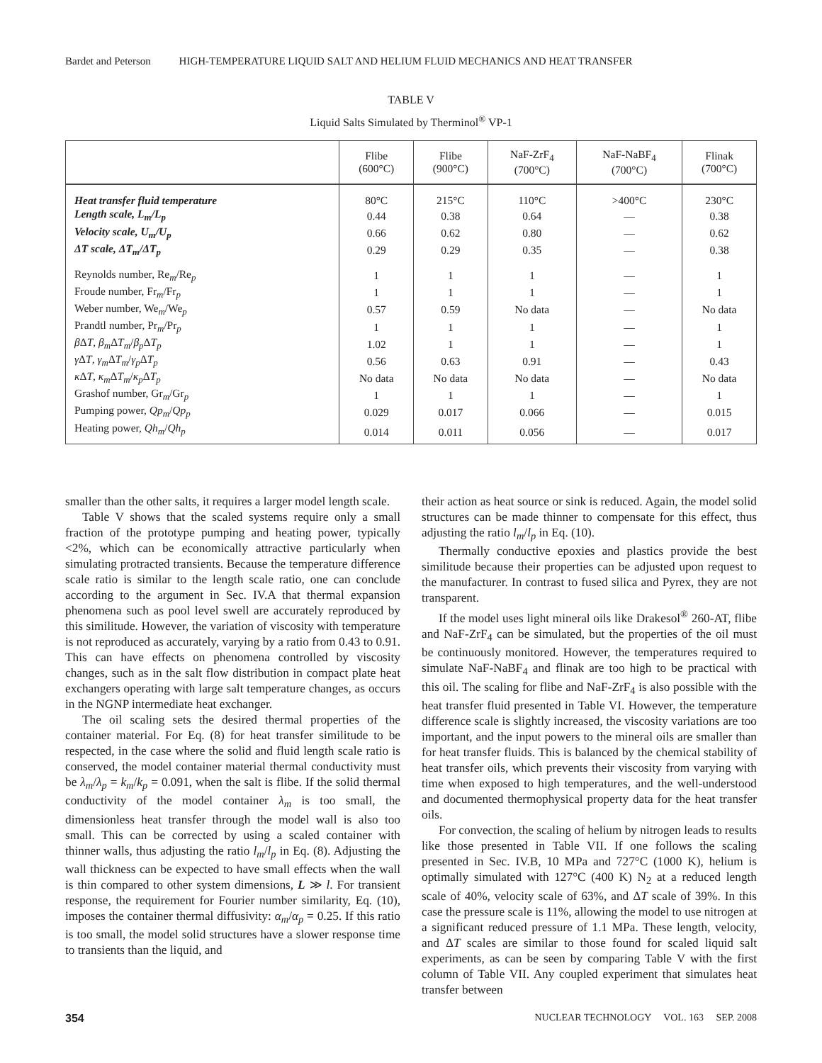Bardet and Peterson HIGH-TEMPERATURE LIQUID SALT AND HELIUM FLUID MECHANICS AND HEAT TRANSFER
TABLE V
Liquid Salts Simulated by Therminol<sup>®</sup> VP-1
| | Flibe (600°C) | Flibe (900°C) | NaF-ZrF<sub>4</sub> (700°C) | NaF-NaBF<sub>4</sub> (700°C) | Flinak (700°C) |
| --- | --- | --- | --- | --- | --- |
| Heat transfer fluid temperature | 80°C | 215°C | 110°C | >400°C | 230°C |
| Length scale, L<sub>m</sub>/L<sub>p</sub> | 0.44 | 0.38 | 0.64 | — | 0.38 |
| Velocity scale, U<sub>m</sub>/U<sub>p</sub> | 0.66 | 0.62 | 0.80 | — | 0.62 |
| ΔT scale, ΔT<sub>m</sub>/ΔT<sub>p</sub> | 0.29 | 0.29 | 0.35 | — | 0.38 |
| Reynolds number, Re<sub>m</sub>/Re<sub>p</sub> | 1 | 1 | 1 | — | 1 |
| Froude number, Fr<sub>m</sub>/Fr<sub>p</sub> | 1 | 1 | 1 | — | 1 |
| Weber number, We<sub>m</sub>/We<sub>p</sub> | 0.57 | 0.59 | No data | — | No data |
| Prandtl number, Pr<sub>m</sub>/Pr<sub>p</sub> | 1 | 1 | 1 | — | 1 |
| β Δ T , β<sub>m</sub> Δ T<sub>m</sub> / β<sub>p</sub> Δ T<sub>p</sub> | 1.02 | 1 | 1 | — | 1 |
| γ Δ T , γ<sub>m</sub> Δ T<sub>m</sub> / γ<sub>p</sub> Δ T<sub>p</sub> | 0.56 | 0.63 | 0.91 | — | 0.43 |
| κ Δ T , κ<sub>m</sub> Δ T<sub>m</sub> / κ<sub>p</sub> Δ T<sub>p</sub> | No data | No data | No data | — | No data |
| Grashof number, Gr<sub>m</sub>/Gr<sub>p</sub> | 1 | 1 | 1 | — | 1 |
| Pumping power, Qp<sub>m</sub> / Qp<sub>p</sub> | 0.029 | 0.017 | 0.066 | — | 0.015 |
| Heating power, Qh<sub>m</sub> / Qh<sub>p</sub> | 0.014 | 0.011 | 0.056 | — | 0.017 |
smaller than the other salts, it requires a larger model length scale.
Table V shows that the scaled systems require only a small fraction of the prototype pumping and heating power, typically <2%, which can be economically attractive particularly when simulating protracted transients. Because the temperature difference scale ratio is similar to the length scale ratio, one can conclude according to the argument in Sec. IV.A that thermal expansion phenomena such as pool level swell are accurately reproduced by this similitude. However, the variation of viscosity with temperature is not reproduced as accurately, varying by a ratio from 0.43 to 0.91. This can have effects on phenomena controlled by viscosity changes, such as in the salt flow distribution in compact plate heat exchangers operating with large salt temperature changes, as occurs in the NGNP intermediate heat exchanger.
The oil scaling sets the desired thermal properties of the container material. For Eq. (8) for heat transfer similitude to be respected, in the case where the solid and fluid length scale ratio is conserved, the model container material thermal conductivity must be λ<sub>m</sub>/λ<sub>p</sub> = k<sub>m</sub>/k<sub>p</sub> = 0.091, when the salt is flibe. If the solid thermal conductivity of the model container λ<sub>m</sub> is too small, the dimensionless heat transfer through the model wall is also too small. This can be corrected by using a scaled container with thinner walls, thus adjusting the ratio l<sub>m</sub>/l<sub>p</sub> in Eq. (8). Adjusting the wall thickness can be expected to have small effects when the wall is thin compared to other system dimensions, L ≫ l. For transient response, the requirement for Fourier number similarity, Eq. (10), imposes the container thermal diffusivity: α<sub>m</sub>/α<sub>p</sub> = 0.25. If this ratio is too small, the model solid structures have a slower response time to transients than the liquid, and
their action as heat source or sink is reduced. Again, the model solid structures can be made thinner to compensate for this effect, thus adjusting the ratio l<sub>m</sub>/l<sub>p</sub> in Eq. (10).
Thermally conductive epoxies and plastics provide the best similitude because their properties can be adjusted upon request to the manufacturer. In contrast to fused silica and Pyrex, they are not transparent.
If the model uses light mineral oils like Drakesol<sup>®</sup> 260-AT, flibe and NaF-ZrF<sub>4</sub> can be simulated, but the properties of the oil must be continuously monitored. However, the temperatures required to simulate NaF-NaBF<sub>4</sub> and flinak are too high to be practical with this oil. The scaling for flibe and NaF-ZrF<sub>4</sub> is also possible with the heat transfer fluid presented in Table VI. However, the temperature difference scale is slightly increased, the viscosity variations are too important, and the input powers to the mineral oils are smaller than for heat transfer fluids. This is balanced by the chemical stability of heat transfer oils, which prevents their viscosity from varying with time when exposed to high temperatures, and the well-understood and documented thermophysical property data for the heat transfer oils.
For convection, the scaling of helium by nitrogen leads to results like those presented in Table VII. If one follows the scaling presented in Sec. IV.B, 10 MPa and 727°C (1000 K), helium is optimally simulated with 127°C (400 K) N<sub>2</sub> at a reduced length scale of 40%, velocity scale of 63%, and ΔT scale of 39%. In this case the pressure scale is 11%, allowing the model to use nitrogen at a significant reduced pressure of 1.1 MPa. These length, velocity, and ΔT scales are similar to those found for scaled liquid salt experiments, as can be seen by comparing Table V with the first column of Table VII. Any coupled experiment that simulates heat transfer between
354 NUCLEAR TECHNOLOGY VOL. 163 SEP. 2008